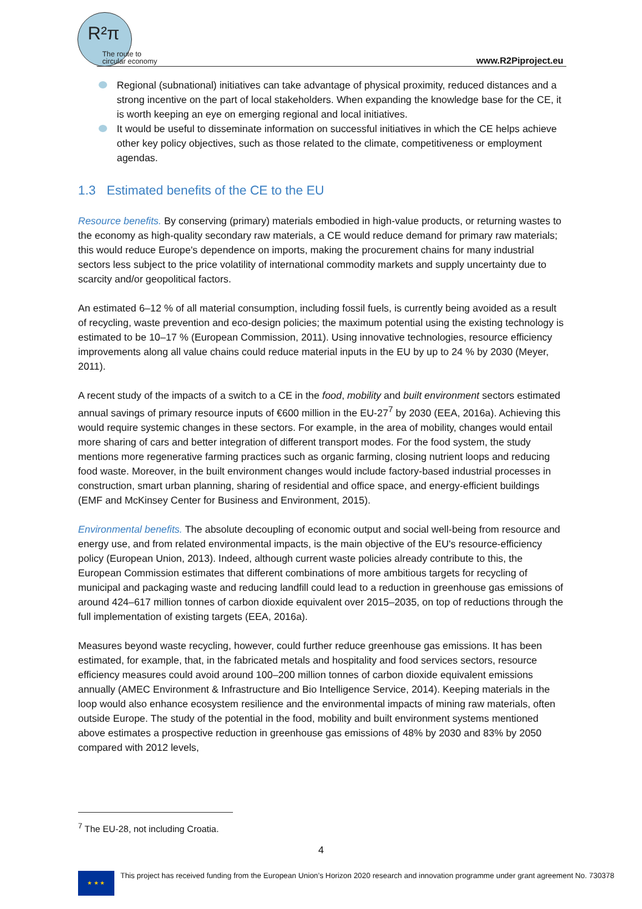R²π
The route to
circular economy
www.R2Piproject.eu
Regional (subnational) initiatives can take advantage of physical proximity, reduced distances and a strong incentive on the part of local stakeholders. When expanding the knowledge base for the CE, it is worth keeping an eye on emerging regional and local initiatives.
It would be useful to disseminate information on successful initiatives in which the CE helps achieve other key policy objectives, such as those related to the climate, competitiveness or employment agendas.
1.3 Estimated benefits of the CE to the EU
Resource benefits. By conserving (primary) materials embodied in high-value products, or returning wastes to the economy as high-quality secondary raw materials, a CE would reduce demand for primary raw materials; this would reduce Europe's dependence on imports, making the procurement chains for many industrial sectors less subject to the price volatility of international commodity markets and supply uncertainty due to scarcity and/or geopolitical factors.
An estimated 6–12 % of all material consumption, including fossil fuels, is currently being avoided as a result of recycling, waste prevention and eco-design policies; the maximum potential using the existing technology is estimated to be 10–17 % (European Commission, 2011). Using innovative technologies, resource efficiency improvements along all value chains could reduce material inputs in the EU by up to 24 % by 2030 (Meyer, 2011).
A recent study of the impacts of a switch to a CE in the food, mobility and built environment sectors estimated annual savings of primary resource inputs of €600 million in the EU-27<sup>7</sup> by 2030 (EEA, 2016a). Achieving this would require systemic changes in these sectors. For example, in the area of mobility, changes would entail more sharing of cars and better integration of different transport modes. For the food system, the study mentions more regenerative farming practices such as organic farming, closing nutrient loops and reducing food waste. Moreover, in the built environment changes would include factory-based industrial processes in construction, smart urban planning, sharing of residential and office space, and energy-efficient buildings (EMF and McKinsey Center for Business and Environment, 2015).
Environmental benefits. The absolute decoupling of economic output and social well-being from resource and energy use, and from related environmental impacts, is the main objective of the EU's resource-efficiency policy (European Union, 2013). Indeed, although current waste policies already contribute to this, the European Commission estimates that different combinations of more ambitious targets for recycling of municipal and packaging waste and reducing landfill could lead to a reduction in greenhouse gas emissions of around 424–617 million tonnes of carbon dioxide equivalent over 2015–2035, on top of reductions through the full implementation of existing targets (EEA, 2016a).
Measures beyond waste recycling, however, could further reduce greenhouse gas emissions. It has been estimated, for example, that, in the fabricated metals and hospitality and food services sectors, resource efficiency measures could avoid around 100–200 million tonnes of carbon dioxide equivalent emissions annually (AMEC Environment & Infrastructure and Bio Intelligence Service, 2014). Keeping materials in the loop would also enhance ecosystem resilience and the environmental impacts of mining raw materials, often outside Europe. The study of the potential in the food, mobility and built environment systems mentioned above estimates a prospective reduction in greenhouse gas emissions of 48% by 2030 and 83% by 2050 compared with 2012 levels,
<sup>7</sup> The EU-28, not including Croatia.
4
★ ★ ★
This project has received funding from the European Union’s Horizon 2020 research and innovation programme under grant agreement No. 730378